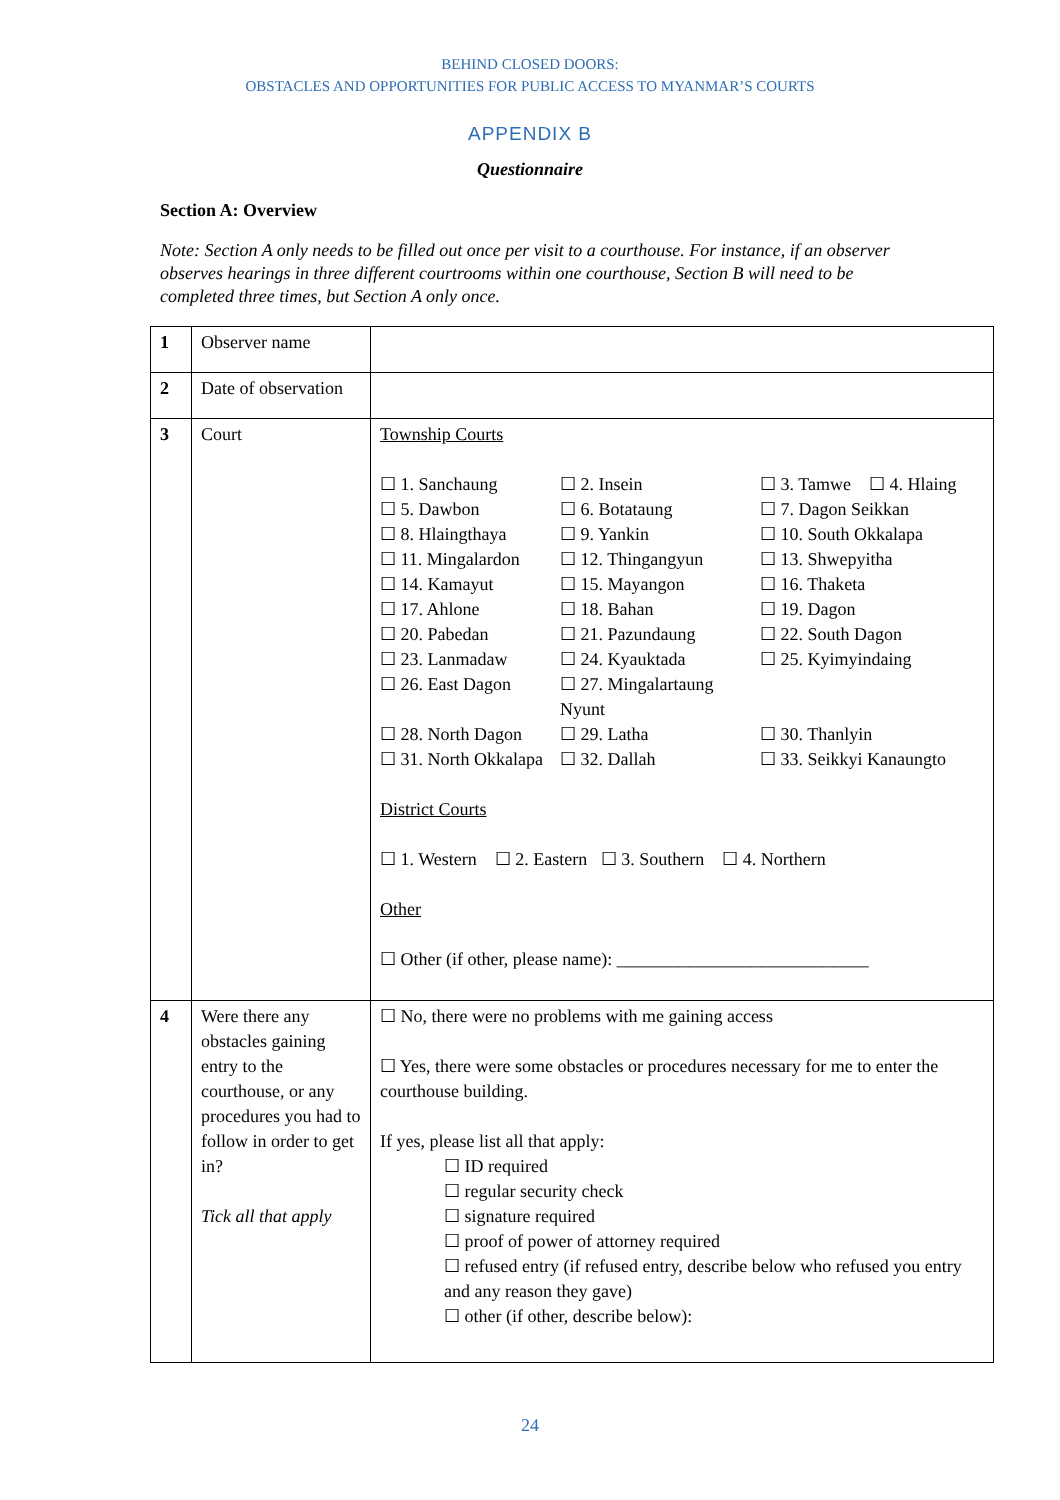BEHIND CLOSED DOORS:
OBSTACLES AND OPPORTUNITIES FOR PUBLIC ACCESS TO MYANMAR’S COURTS
APPENDIX B
Questionnaire
Section A: Overview
Note: Section A only needs to be filled out once per visit to a courthouse. For instance, if an observer observes hearings in three different courtrooms within one courthouse, Section B will need to be completed three times, but Section A only once.
| 1 | Observer name | |
| 2 | Date of observation | |
| 3 | Court | Township Courts ☐ 1. Sanchaung ☐ 2. Insein ☐ 3. Tamwe ☐ 4. Hlaing ☐ 5. Dawbon ☐ 6. Botataung ☐ 7. Dagon Seikkan ☐ 8. Hlaingthaya ☐ 9. Yankin ☐ 10. South Okkalapa ☐ 11. Mingalardon ☐ 12. Thingangyun ☐ 13. Shwepyitha ☐ 14. Kamayut ☐ 15. Mayangon ☐ 16. Thaketa ☐ 17. Ahlone ☐ 18. Bahan ☐ 19. Dagon ☐ 20. Pabedan ☐ 21. Pazundaung ☐ 22. South Dagon ☐ 23. Lanmadaw ☐ 24. Kyauktada ☐ 25. Kyimyindaing ☐ 26. East Dagon ☐ 27. Mingalartaung Nyunt ☐ 28. North Dagon ☐ 29. Latha ☐ 30. Thanlyin ☐ 31. North Okkalapa ☐ 32. Dallah ☐ 33. Seikkyi Kanaungto District Courts ☐ 1. Western ☐ 2. Eastern ☐ 3. Southern ☐ 4. Northern Other ☐ Other (if other, please name): ____________________________ |
| 4 | Were there any obstacles gaining entry to the courthouse, or any procedures you had to follow in order to get in? Tick all that apply | ☐ No, there were no problems with me gaining access ☐ Yes, there were some obstacles or procedures necessary for me to enter the courthouse building. If yes, please list all that apply: ☐ ID required ☐ regular security check ☐ signature required ☐ proof of power of attorney required ☐ refused entry (if refused entry, describe below who refused you entry and any reason they gave) ☐ other (if other, describe below): |
24